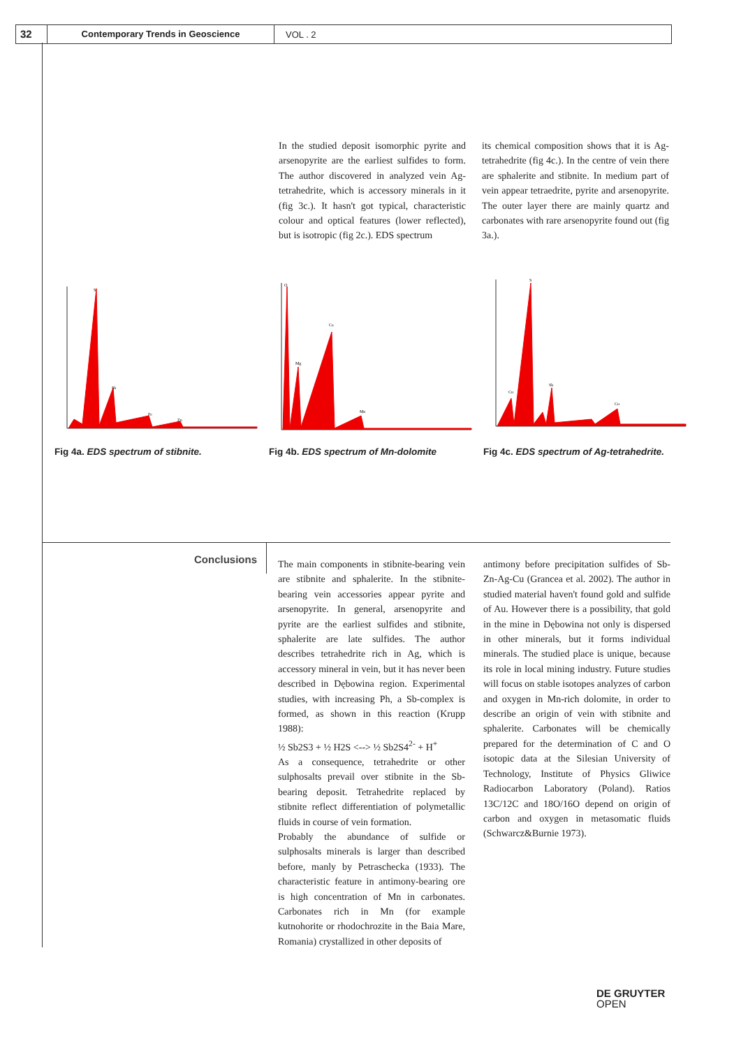32
Contemporary Trends in Geoscience
VOL . 2
In the studied deposit isomorphic pyrite and arsenopyrite are the earliest sulfides to form. The author discovered in analyzed vein Ag-tetrahedrite, which is accessory minerals in it (fig 3c.). It hasn't got typical, characteristic colour and optical features (lower reflected), but is isotropic (fig 2c.). EDS spectrum
its chemical composition shows that it is Ag-tetrahedrite (fig 4c.). In the centre of vein there are sphalerite and stibnite. In medium part of vein appear tetraedrite, pyrite and arsenopyrite. The outer layer there are mainly quartz and carbonates with rare arsenopyrite found out (fig 3a.).
S
Sb
Fe
Zn
Fig 4a. EDS spectrum of stibnite.
O
Mg
Ca
Mn
Fig 4b. EDS spectrum of Mn-dolomite
S
Sb
Cu
Cu
Fig 4c. EDS spectrum of Ag-tetrahedrite.
Conclusions
The main components in stibnite-bearing vein are stibnite and sphalerite. In the stibnite-bearing vein accessories appear pyrite and arsenopyrite. In general, arsenopyrite and pyrite are the earliest sulfides and stibnite, sphalerite are late sulfides. The author describes tetrahedrite rich in Ag, which is accessory mineral in vein, but it has never been described in Dębowina region. Experimental studies, with increasing Ph, a Sb-complex is formed, as shown in this reaction (Krupp 1988):
½ Sb2S3 + ½ H2S <--> ½ Sb2S4<sup>2-</sup> + H<sup>+</sup>
As a consequence, tetrahedrite or other sulphosalts prevail over stibnite in the Sb-bearing deposit. Tetrahedrite replaced by stibnite reflect differentiation of polymetallic fluids in course of vein formation.
Probably the abundance of sulfide or sulphosalts minerals is larger than described before, manly by Petraschecka (1933). The characteristic feature in antimony-bearing ore is high concentration of Mn in carbonates. Carbonates rich in Mn (for example kutnohorite or rhodochrozite in the Baia Mare, Romania) crystallized in other deposits of
antimony before precipitation sulfides of Sb-Zn-Ag-Cu (Grancea et al. 2002). The author in studied material haven't found gold and sulfide of Au. However there is a possibility, that gold in the mine in Dębowina not only is dispersed in other minerals, but it forms individual minerals. The studied place is unique, because its role in local mining industry. Future studies will focus on stable isotopes analyzes of carbon and oxygen in Mn-rich dolomite, in order to describe an origin of vein with stibnite and sphalerite. Carbonates will be chemically prepared for the determination of C and O isotopic data at the Silesian University of Technology, Institute of Physics Gliwice Radiocarbon Laboratory (Poland). Ratios 13C/12C and 18O/16O depend on origin of carbon and oxygen in metasomatic fluids (Schwarcz&Burnie 1973).
DE GRUYTER
OPEN